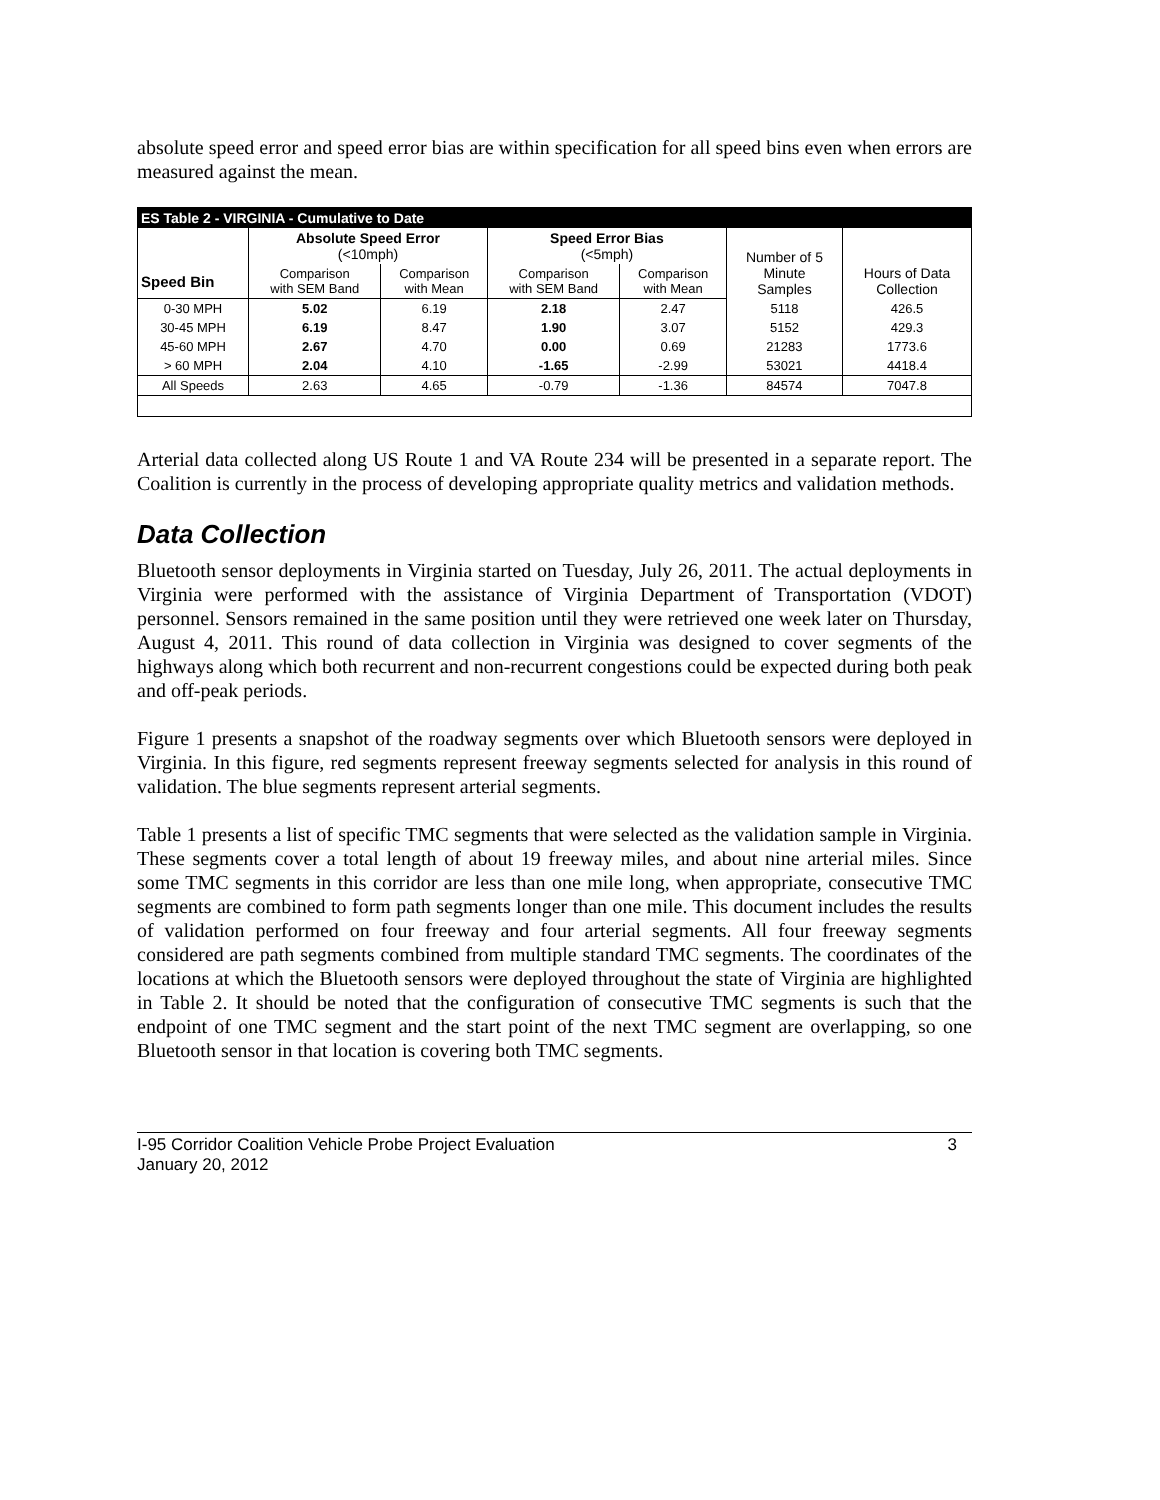absolute speed error and speed error bias are within specification for all speed bins even when errors are measured against the mean.
| ES Table 2 - VIRGINIA - Cumulative to Date | | | | | | |
| --- | --- | --- | --- | --- | --- | --- |
| | Absolute Speed Error (<10mph) | | Speed Error Bias (<5mph) | | Number of 5 Minute Samples | Hours of Data Collection |
| Speed Bin | Comparison with SEM Band | Comparison with Mean | Comparison with SEM Band | Comparison with Mean | | |
| 0-30 MPH | 5.02 | 6.19 | 2.18 | 2.47 | 5118 | 426.5 |
| 30-45 MPH | 6.19 | 8.47 | 1.90 | 3.07 | 5152 | 429.3 |
| 45-60 MPH | 2.67 | 4.70 | 0.00 | 0.69 | 21283 | 1773.6 |
| > 60 MPH | 2.04 | 4.10 | -1.65 | -2.99 | 53021 | 4418.4 |
| All Speeds | 2.63 | 4.65 | -0.79 | -1.36 | 84574 | 7047.8 |
Arterial data collected along US Route 1 and VA Route 234 will be presented in a separate report. The Coalition is currently in the process of developing appropriate quality metrics and validation methods.
Data Collection
Bluetooth sensor deployments in Virginia started on Tuesday, July 26, 2011. The actual deployments in Virginia were performed with the assistance of Virginia Department of Transportation (VDOT) personnel. Sensors remained in the same position until they were retrieved one week later on Thursday, August 4, 2011. This round of data collection in Virginia was designed to cover segments of the highways along which both recurrent and non-recurrent congestions could be expected during both peak and off-peak periods.
Figure 1 presents a snapshot of the roadway segments over which Bluetooth sensors were deployed in Virginia. In this figure, red segments represent freeway segments selected for analysis in this round of validation. The blue segments represent arterial segments.
Table 1 presents a list of specific TMC segments that were selected as the validation sample in Virginia. These segments cover a total length of about 19 freeway miles, and about nine arterial miles. Since some TMC segments in this corridor are less than one mile long, when appropriate, consecutive TMC segments are combined to form path segments longer than one mile. This document includes the results of validation performed on four freeway and four arterial segments. All four freeway segments considered are path segments combined from multiple standard TMC segments. The coordinates of the locations at which the Bluetooth sensors were deployed throughout the state of Virginia are highlighted in Table 2. It should be noted that the configuration of consecutive TMC segments is such that the endpoint of one TMC segment and the start point of the next TMC segment are overlapping, so one Bluetooth sensor in that location is covering both TMC segments.
I-95 Corridor Coalition Vehicle Probe Project Evaluation
January 20, 2012 3